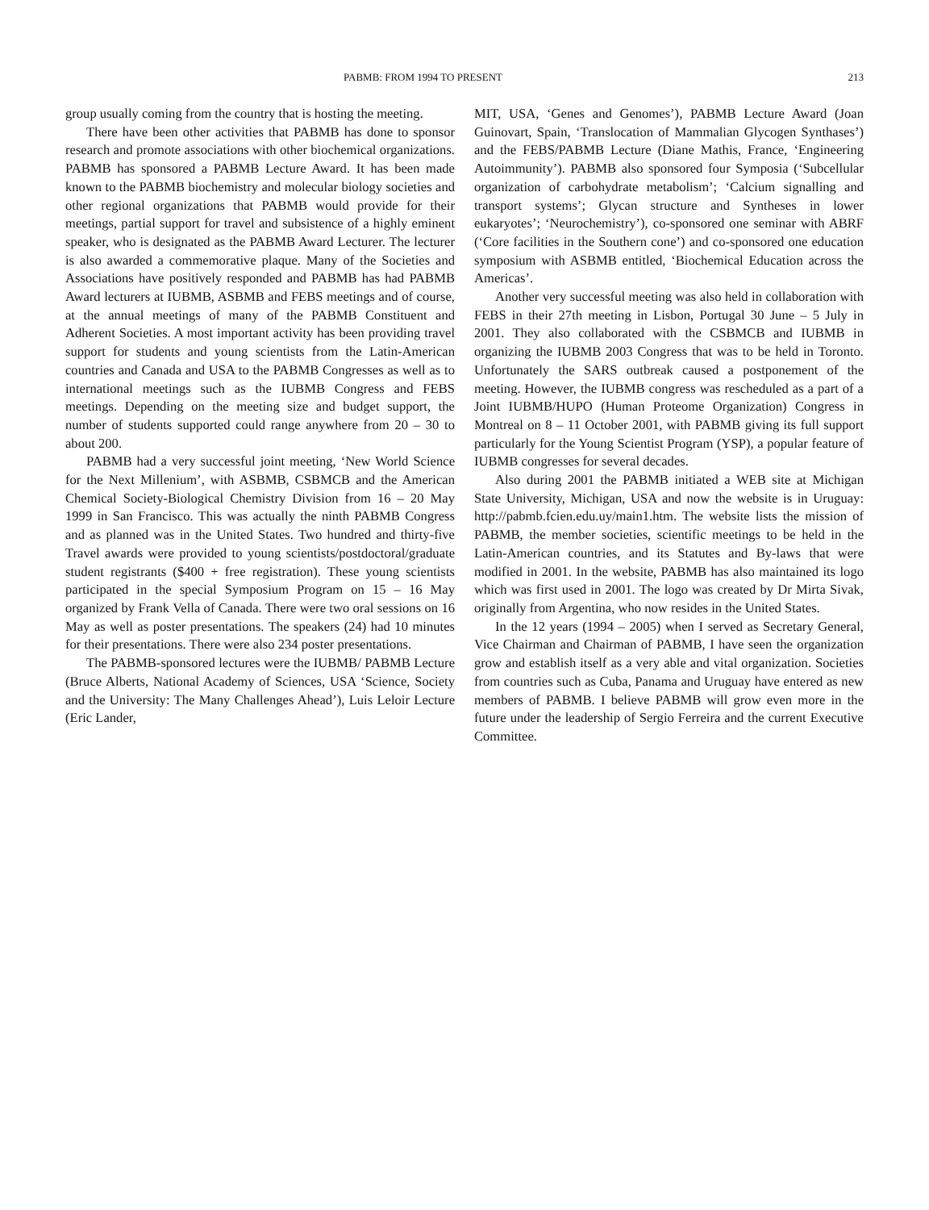PABMB: FROM 1994 TO PRESENT 213
group usually coming from the country that is hosting the meeting.
There have been other activities that PABMB has done to sponsor research and promote associations with other biochemical organizations. PABMB has sponsored a PABMB Lecture Award. It has been made known to the PABMB biochemistry and molecular biology societies and other regional organizations that PABMB would provide for their meetings, partial support for travel and subsistence of a highly eminent speaker, who is designated as the PABMB Award Lecturer. The lecturer is also awarded a commemorative plaque. Many of the Societies and Associations have positively responded and PABMB has had PABMB Award lecturers at IUBMB, ASBMB and FEBS meetings and of course, at the annual meetings of many of the PABMB Constituent and Adherent Societies. A most important activity has been providing travel support for students and young scientists from the Latin-American countries and Canada and USA to the PABMB Congresses as well as to international meetings such as the IUBMB Congress and FEBS meetings. Depending on the meeting size and budget support, the number of students supported could range anywhere from 20 – 30 to about 200.
PABMB had a very successful joint meeting, ‘New World Science for the Next Millenium’, with ASBMB, CSBMCB and the American Chemical Society-Biological Chemistry Division from 16 – 20 May 1999 in San Francisco. This was actually the ninth PABMB Congress and as planned was in the United States. Two hundred and thirty-five Travel awards were provided to young scientists/postdoctoral/graduate student registrants ($400 + free registration). These young scientists participated in the special Symposium Program on 15 – 16 May organized by Frank Vella of Canada. There were two oral sessions on 16 May as well as poster presentations. The speakers (24) had 10 minutes for their presentations. There were also 234 poster presentations.
The PABMB-sponsored lectures were the IUBMB/ PABMB Lecture (Bruce Alberts, National Academy of Sciences, USA ‘Science, Society and the University: The Many Challenges Ahead’), Luis Leloir Lecture (Eric Lander,
MIT, USA, ‘Genes and Genomes’), PABMB Lecture Award (Joan Guinovart, Spain, ‘Translocation of Mammalian Glycogen Synthases’) and the FEBS/PABMB Lecture (Diane Mathis, France, ‘Engineering Autoimmunity’). PABMB also sponsored four Symposia (‘Subcellular organization of carbohydrate metabolism’; ‘Calcium signalling and transport systems’; Glycan structure and Syntheses in lower eukaryotes’; ‘Neurochemistry’), co-sponsored one seminar with ABRF (‘Core facilities in the Southern cone’) and co-sponsored one education symposium with ASBMB entitled, ‘Biochemical Education across the Americas’.
Another very successful meeting was also held in collaboration with FEBS in their 27th meeting in Lisbon, Portugal 30 June – 5 July in 2001. They also collaborated with the CSBMCB and IUBMB in organizing the IUBMB 2003 Congress that was to be held in Toronto. Unfortunately the SARS outbreak caused a postponement of the meeting. However, the IUBMB congress was rescheduled as a part of a Joint IUBMB/HUPO (Human Proteome Organization) Congress in Montreal on 8 – 11 October 2001, with PABMB giving its full support particularly for the Young Scientist Program (YSP), a popular feature of IUBMB congresses for several decades.
Also during 2001 the PABMB initiated a WEB site at Michigan State University, Michigan, USA and now the website is in Uruguay: http://pabmb.fcien.edu.uy/main1.htm. The website lists the mission of PABMB, the member societies, scientific meetings to be held in the Latin-American countries, and its Statutes and By-laws that were modified in 2001. In the website, PABMB has also maintained its logo which was first used in 2001. The logo was created by Dr Mirta Sivak, originally from Argentina, who now resides in the United States.
In the 12 years (1994 – 2005) when I served as Secretary General, Vice Chairman and Chairman of PABMB, I have seen the organization grow and establish itself as a very able and vital organization. Societies from countries such as Cuba, Panama and Uruguay have entered as new members of PABMB. I believe PABMB will grow even more in the future under the leadership of Sergio Ferreira and the current Executive Committee.